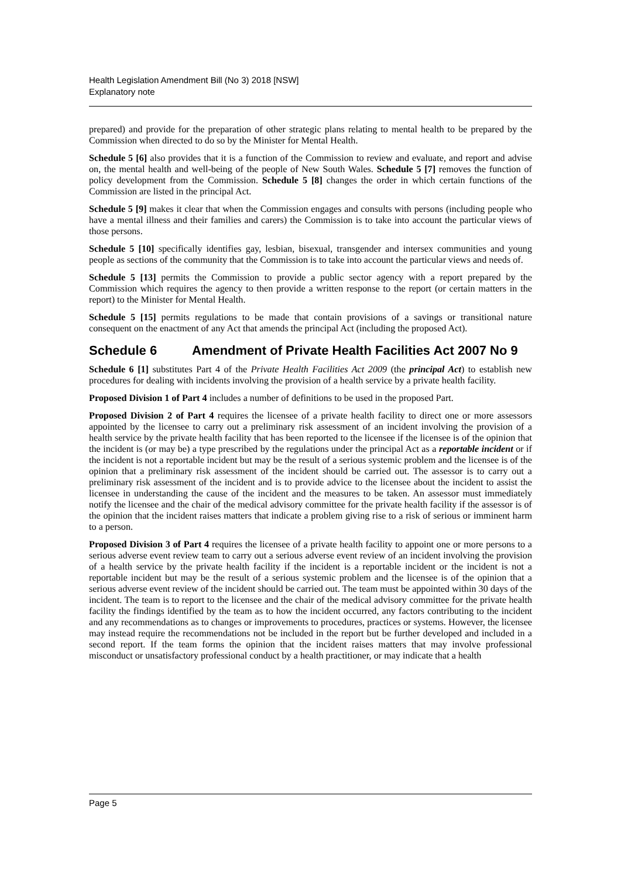Health Legislation Amendment Bill (No 3) 2018 [NSW]
Explanatory note
prepared) and provide for the preparation of other strategic plans relating to mental health to be prepared by the Commission when directed to do so by the Minister for Mental Health.
Schedule 5 [6] also provides that it is a function of the Commission to review and evaluate, and report and advise on, the mental health and well-being of the people of New South Wales. Schedule 5 [7] removes the function of policy development from the Commission. Schedule 5 [8] changes the order in which certain functions of the Commission are listed in the principal Act.
Schedule 5 [9] makes it clear that when the Commission engages and consults with persons (including people who have a mental illness and their families and carers) the Commission is to take into account the particular views of those persons.
Schedule 5 [10] specifically identifies gay, lesbian, bisexual, transgender and intersex communities and young people as sections of the community that the Commission is to take into account the particular views and needs of.
Schedule 5 [13] permits the Commission to provide a public sector agency with a report prepared by the Commission which requires the agency to then provide a written response to the report (or certain matters in the report) to the Minister for Mental Health.
Schedule 5 [15] permits regulations to be made that contain provisions of a savings or transitional nature consequent on the enactment of any Act that amends the principal Act (including the proposed Act).
Schedule 6 Amendment of Private Health Facilities Act 2007 No 9
Schedule 6 [1] substitutes Part 4 of the Private Health Facilities Act 2009 (the principal Act) to establish new procedures for dealing with incidents involving the provision of a health service by a private health facility.
Proposed Division 1 of Part 4 includes a number of definitions to be used in the proposed Part.
Proposed Division 2 of Part 4 requires the licensee of a private health facility to direct one or more assessors appointed by the licensee to carry out a preliminary risk assessment of an incident involving the provision of a health service by the private health facility that has been reported to the licensee if the licensee is of the opinion that the incident is (or may be) a type prescribed by the regulations under the principal Act as a reportable incident or if the incident is not a reportable incident but may be the result of a serious systemic problem and the licensee is of the opinion that a preliminary risk assessment of the incident should be carried out. The assessor is to carry out a preliminary risk assessment of the incident and is to provide advice to the licensee about the incident to assist the licensee in understanding the cause of the incident and the measures to be taken. An assessor must immediately notify the licensee and the chair of the medical advisory committee for the private health facility if the assessor is of the opinion that the incident raises matters that indicate a problem giving rise to a risk of serious or imminent harm to a person.
Proposed Division 3 of Part 4 requires the licensee of a private health facility to appoint one or more persons to a serious adverse event review team to carry out a serious adverse event review of an incident involving the provision of a health service by the private health facility if the incident is a reportable incident or the incident is not a reportable incident but may be the result of a serious systemic problem and the licensee is of the opinion that a serious adverse event review of the incident should be carried out. The team must be appointed within 30 days of the incident. The team is to report to the licensee and the chair of the medical advisory committee for the private health facility the findings identified by the team as to how the incident occurred, any factors contributing to the incident and any recommendations as to changes or improvements to procedures, practices or systems. However, the licensee may instead require the recommendations not be included in the report but be further developed and included in a second report. If the team forms the opinion that the incident raises matters that may involve professional misconduct or unsatisfactory professional conduct by a health practitioner, or may indicate that a health
Page 5